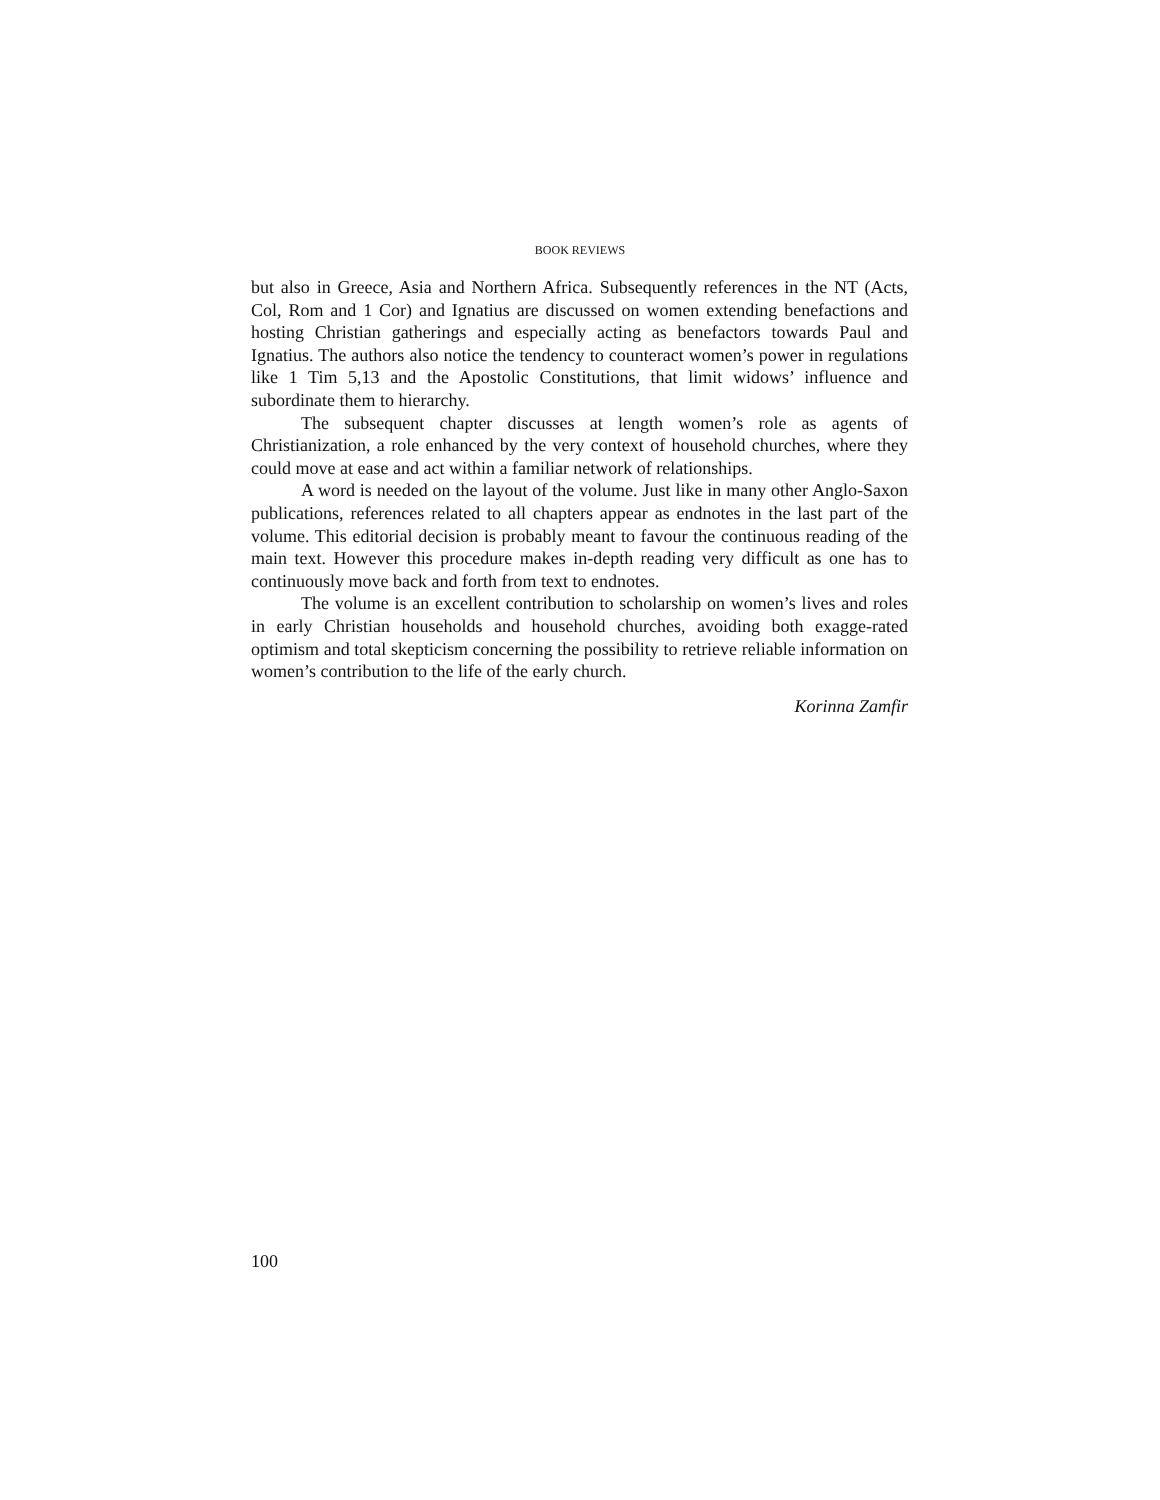BOOK REVIEWS
but also in Greece, Asia and Northern Africa. Subsequently references in the NT (Acts, Col, Rom and 1 Cor) and Ignatius are discussed on women extending benefactions and hosting Christian gatherings and especially acting as benefactors towards Paul and Ignatius. The authors also notice the tendency to counteract women’s power in regulations like 1 Tim 5,13 and the Apostolic Constitutions, that limit widows’ influence and subordinate them to hierarchy.
The subsequent chapter discusses at length women’s role as agents of Christianization, a role enhanced by the very context of household churches, where they could move at ease and act within a familiar network of relationships.
A word is needed on the layout of the volume. Just like in many other Anglo-Saxon publications, references related to all chapters appear as endnotes in the last part of the volume. This editorial decision is probably meant to favour the continuous reading of the main text. However this procedure makes in-depth reading very difficult as one has to continuously move back and forth from text to endnotes.
The volume is an excellent contribution to scholarship on women’s lives and roles in early Christian households and household churches, avoiding both exagge-rated optimism and total skepticism concerning the possibility to retrieve reliable information on women’s contribution to the life of the early church.
Korinna Zamfir
100